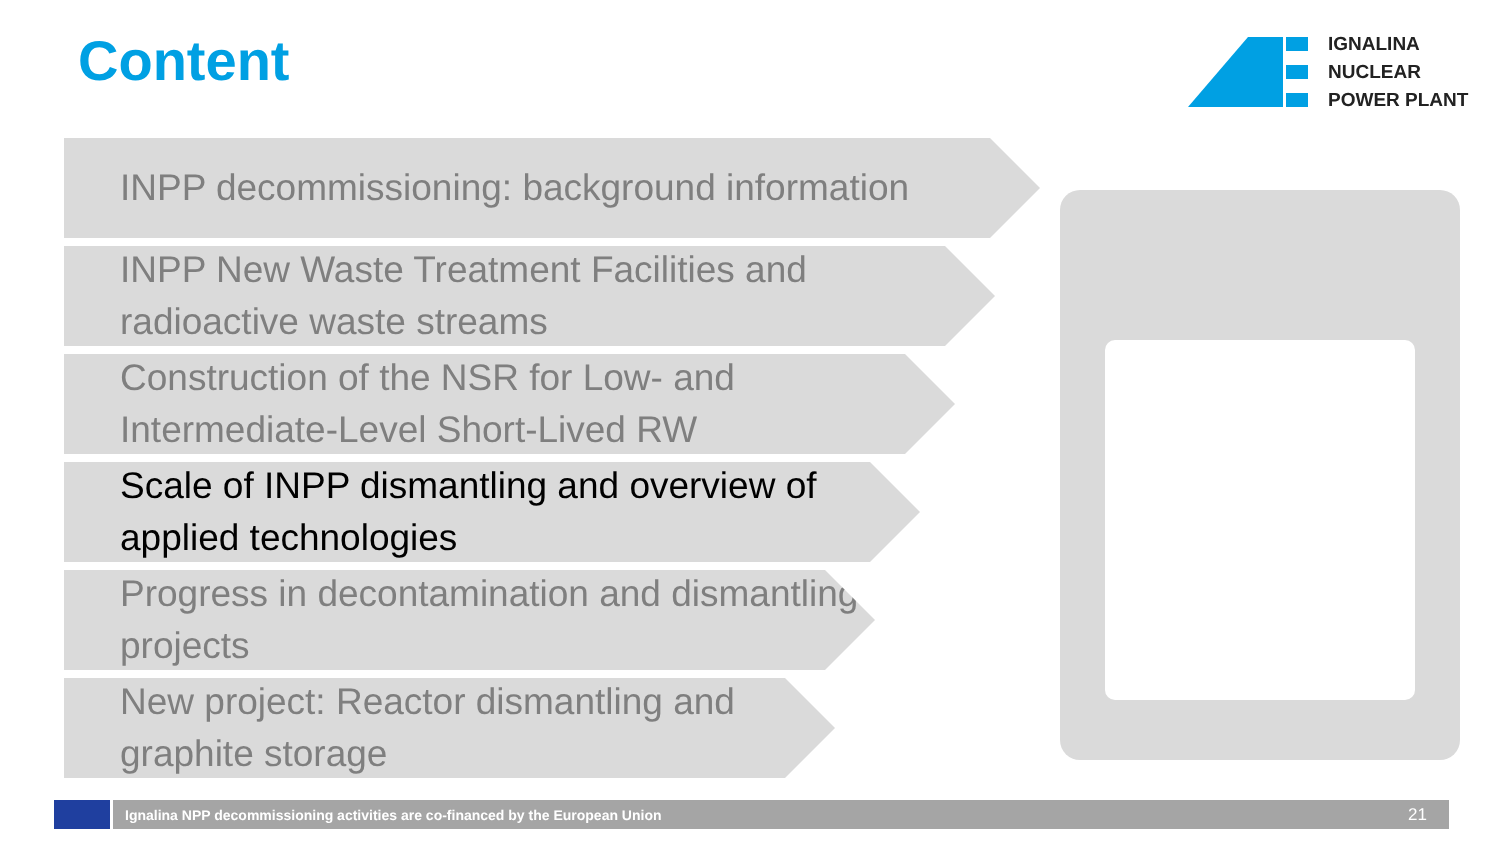Content
IGNALINA
NUCLEAR
POWER PLANT
INPP decommissioning: background information
INPP New Waste Treatment Facilities and radioactive waste streams
Construction of the NSR for Low- and Intermediate-Level Short-Lived RW
Scale of INPP dismantling and overview of applied technologies
Progress in decontamination and dismantling projects
New project: Reactor dismantling and graphite storage
Ignalina NPP decommissioning activities are co-financed by the European Union 21